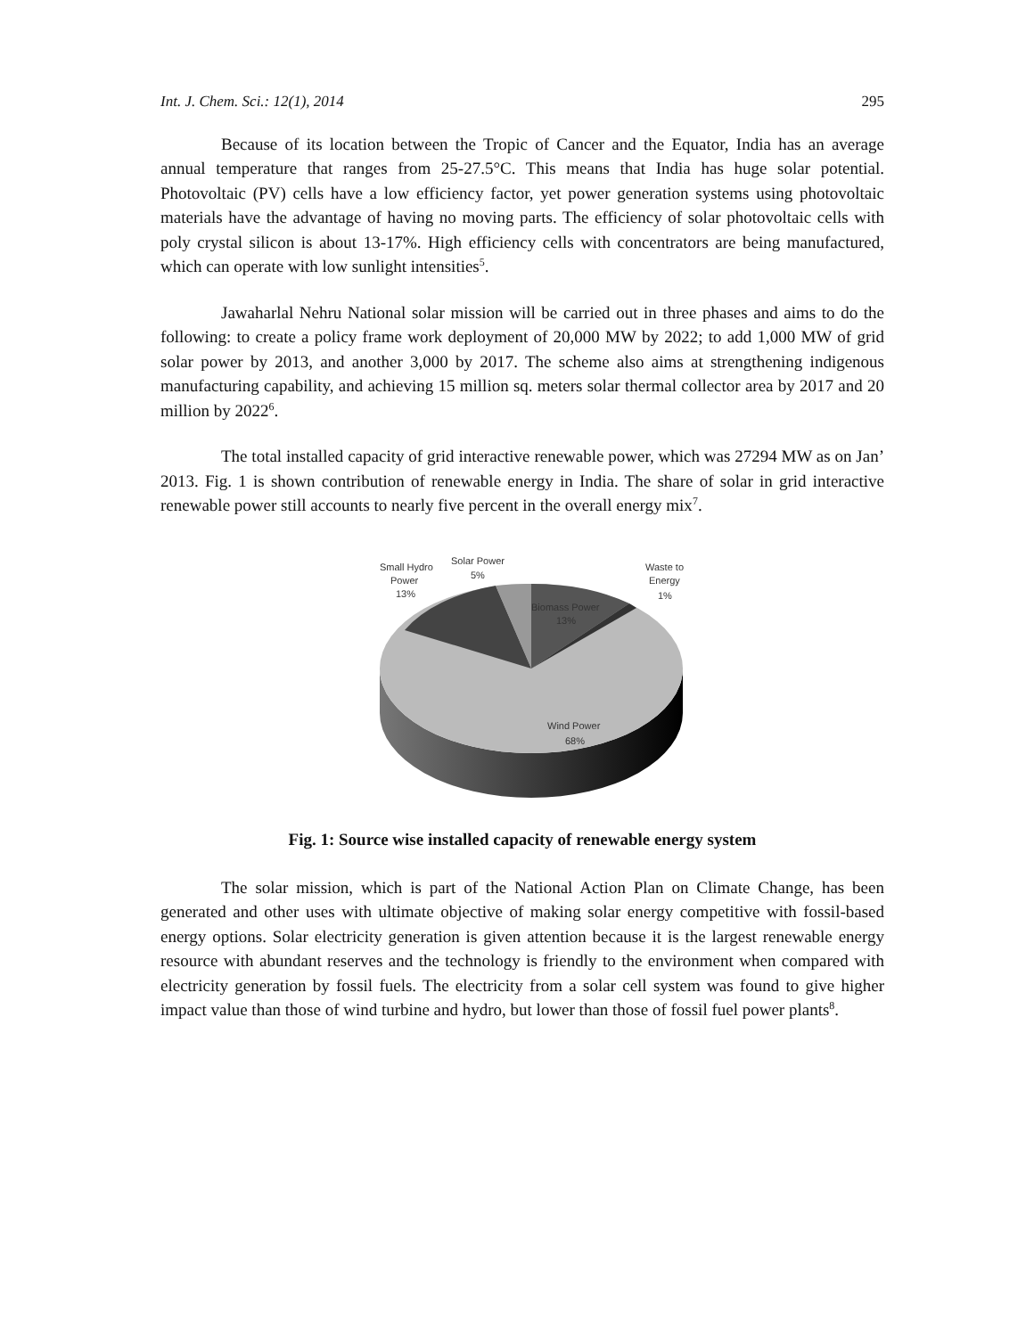Int. J. Chem. Sci.: 12(1), 2014 295
Because of its location between the Tropic of Cancer and the Equator, India has an average annual temperature that ranges from 25-27.5°C. This means that India has huge solar potential. Photovoltaic (PV) cells have a low efficiency factor, yet power generation systems using photovoltaic materials have the advantage of having no moving parts. The efficiency of solar photovoltaic cells with poly crystal silicon is about 13-17%. High efficiency cells with concentrators are being manufactured, which can operate with low sunlight intensities<sup>5</sup>.
Jawaharlal Nehru National solar mission will be carried out in three phases and aims to do the following: to create a policy frame work deployment of 20,000 MW by 2022; to add 1,000 MW of grid solar power by 2013, and another 3,000 by 2017. The scheme also aims at strengthening indigenous manufacturing capability, and achieving 15 million sq. meters solar thermal collector area by 2017 and 20 million by 2022<sup>6</sup>.
The total installed capacity of grid interactive renewable power, which was 27294 MW as on Jan’ 2013. Fig. 1 is shown contribution of renewable energy in India. The share of solar in grid interactive renewable power still accounts to nearly five percent in the overall energy mix<sup>7</sup>.
Small Hydro
Power
13%
Solar Power
5%
Waste to
Energy
1%
Biomass Power
13%
Wind Power
68%
Fig. 1: Source wise installed capacity of renewable energy system
The solar mission, which is part of the National Action Plan on Climate Change, has been generated and other uses with ultimate objective of making solar energy competitive with fossil-based energy options. Solar electricity generation is given attention because it is the largest renewable energy resource with abundant reserves and the technology is friendly to the environment when compared with electricity generation by fossil fuels. The electricity from a solar cell system was found to give higher impact value than those of wind turbine and hydro, but lower than those of fossil fuel power plants<sup>8</sup>.